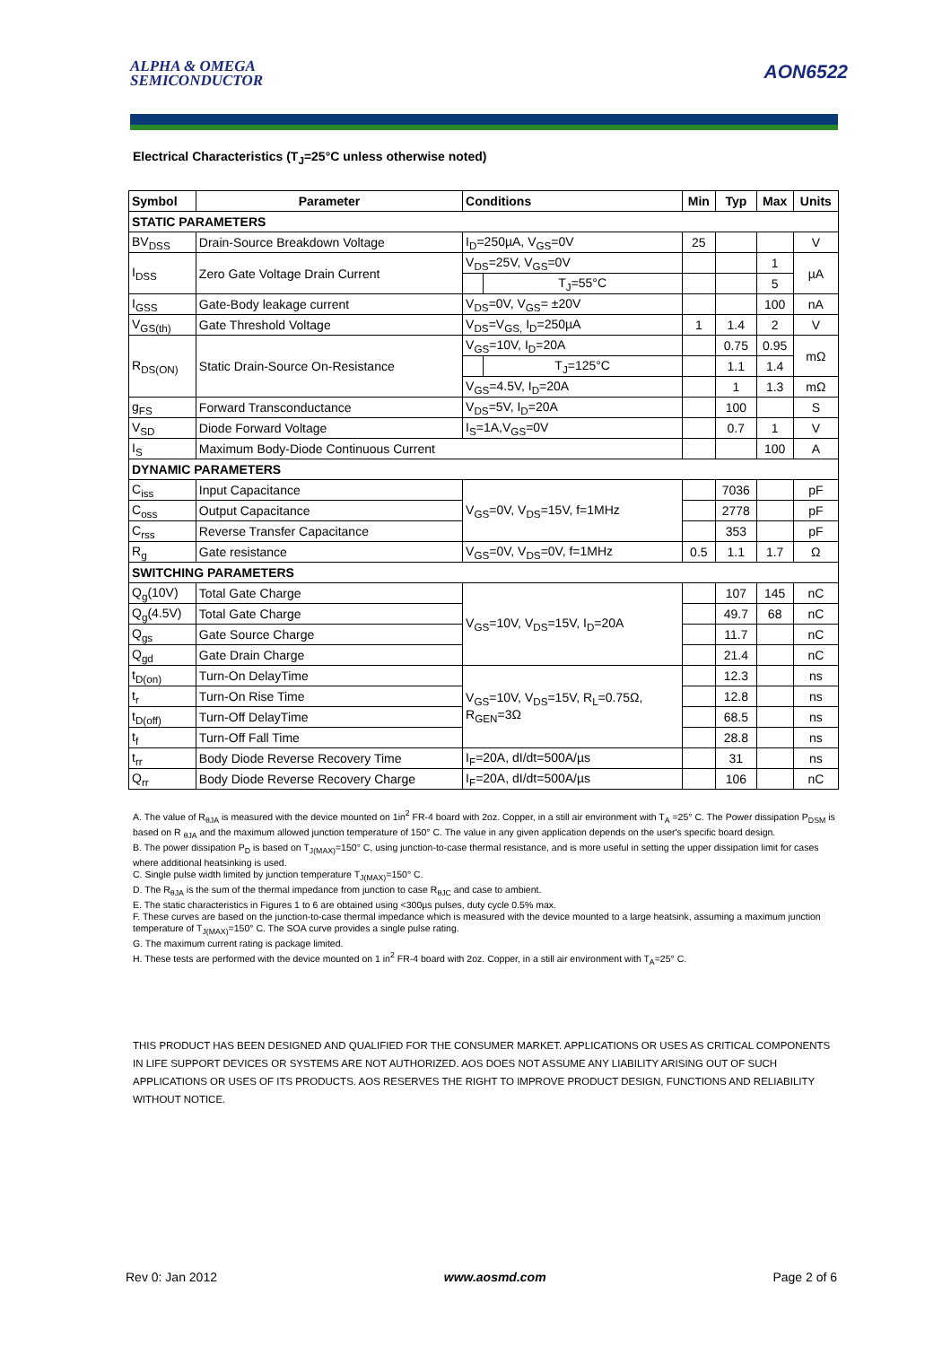ALPHA & OMEGA
SEMICONDUCTOR
AON6522
Electrical Characteristics (T<sub>J</sub>=25°C unless otherwise noted)
| Symbol | Parameter | Conditions | | Min | Typ | Max | Units |
| --- | --- | --- | --- | --- | --- | --- | --- |
| STATIC PARAMETERS | | | | | | | |
| BV<sub>DSS</sub> | Drain-Source Breakdown Voltage | I<sub>D</sub>=250µA, V<sub>GS</sub>=0V | | 25 | | | V |
| I<sub>DSS</sub> | Zero Gate Voltage Drain Current | V<sub>DS</sub>=25V, V<sub>GS</sub>=0V | | | | 1 | µA |
| | | | T<sub>J</sub>=55°C | | | 5 | |
| I<sub>GSS</sub> | Gate-Body leakage current | V<sub>DS</sub>=0V, V<sub>GS</sub>= ±20V | | | | 100 | nA |
| V<sub>GS(th)</sub> | Gate Threshold Voltage | V<sub>DS</sub>=V<sub>GS,</sub> I<sub>D</sub>=250µA | | 1 | 1.4 | 2 | V |
| R<sub>DS(ON)</sub> | Static Drain-Source On-Resistance | V<sub>GS</sub>=10V, I<sub>D</sub>=20A | | | 0.75 | 0.95 | mΩ |
| | | | T<sub>J</sub>=125°C | | 1.1 | 1.4 | |
| | | V<sub>GS</sub>=4.5V, I<sub>D</sub>=20A | | | 1 | 1.3 | mΩ |
| g<sub>FS</sub> | Forward Transconductance | V<sub>DS</sub>=5V, I<sub>D</sub>=20A | | | 100 | | S |
| V<sub>SD</sub> | Diode Forward Voltage | I<sub>S</sub>=1A,V<sub>GS</sub>=0V | | | 0.7 | 1 | V |
| I<sub>S</sub> | Maximum Body-Diode Continuous Current | | | | | 100 | A |
| DYNAMIC PARAMETERS | | | | | | | |
| C<sub>iss</sub> | Input Capacitance | V<sub>GS</sub>=0V, V<sub>DS</sub>=15V, f=1MHz | | | 7036 | | pF |
| C<sub>oss</sub> | Output Capacitance | | | | 2778 | | pF |
| C<sub>rss</sub> | Reverse Transfer Capacitance | | | | 353 | | pF |
| R<sub>g</sub> | Gate resistance | V<sub>GS</sub>=0V, V<sub>DS</sub>=0V, f=1MHz | | 0.5 | 1.1 | 1.7 | Ω |
| SWITCHING PARAMETERS | | | | | | | |
| Q<sub>g</sub>(10V) | Total Gate Charge | V<sub>GS</sub>=10V, V<sub>DS</sub>=15V, I<sub>D</sub>=20A | | | 107 | 145 | nC |
| Q<sub>g</sub>(4.5V) | Total Gate Charge | | | | 49.7 | 68 | nC |
| Q<sub>gs</sub> | Gate Source Charge | | | | 11.7 | | nC |
| Q<sub>gd</sub> | Gate Drain Charge | | | | 21.4 | | nC |
| t<sub>D(on)</sub> | Turn-On DelayTime | V<sub>GS</sub>=10V, V<sub>DS</sub>=15V, R<sub>L</sub>=0.75Ω, R<sub>GEN</sub>=3Ω | | | 12.3 | | ns |
| t<sub>r</sub> | Turn-On Rise Time | | | | 12.8 | | ns |
| t<sub>D(off)</sub> | Turn-Off DelayTime | | | | 68.5 | | ns |
| t<sub>f</sub> | Turn-Off Fall Time | | | | 28.8 | | ns |
| t<sub>rr</sub> | Body Diode Reverse Recovery Time | I<sub>F</sub>=20A, dI/dt=500A/µs | | | 31 | | ns |
| Q<sub>rr</sub> | Body Diode Reverse Recovery Charge | I<sub>F</sub>=20A, dI/dt=500A/µs | | | 106 | | nC |
A. The value of R<sub>θJA</sub> is measured with the device mounted on 1in<sup>2</sup> FR-4 board with 2oz. Copper, in a still air environment with T<sub>A</sub> =25° C. The Power dissipation P<sub>DSM</sub> is based on R <sub>θJA</sub> and the maximum allowed junction temperature of 150° C. The value in any given application depends on the user's specific board design.
B. The power dissipation P<sub>D</sub> is based on T<sub>J(MAX)</sub>=150° C, using junction-to-case thermal resistance, and is more useful in setting the upper dissipation limit for cases where additional heatsinking is used.
C. Single pulse width limited by junction temperature T<sub>J(MAX)</sub>=150° C.
D. The R<sub>θJA</sub> is the sum of the thermal impedance from junction to case R<sub>θJC</sub> and case to ambient.
E. The static characteristics in Figures 1 to 6 are obtained using <300µs pulses, duty cycle 0.5% max.
F. These curves are based on the junction-to-case thermal impedance which is measured with the device mounted to a large heatsink, assuming a maximum junction temperature of T<sub>J(MAX)</sub>=150° C. The SOA curve provides a single pulse rating.
G. The maximum current rating is package limited.
H. These tests are performed with the device mounted on 1 in<sup>2</sup> FR-4 board with 2oz. Copper, in a still air environment with T<sub>A</sub>=25° C.
THIS PRODUCT HAS BEEN DESIGNED AND QUALIFIED FOR THE CONSUMER MARKET. APPLICATIONS OR USES AS CRITICAL COMPONENTS IN LIFE SUPPORT DEVICES OR SYSTEMS ARE NOT AUTHORIZED. AOS DOES NOT ASSUME ANY LIABILITY ARISING OUT OF SUCH APPLICATIONS OR USES OF ITS PRODUCTS. AOS RESERVES THE RIGHT TO IMPROVE PRODUCT DESIGN, FUNCTIONS AND RELIABILITY WITHOUT NOTICE.
Rev 0: Jan 2012 www.aosmd.com Page 2 of 6